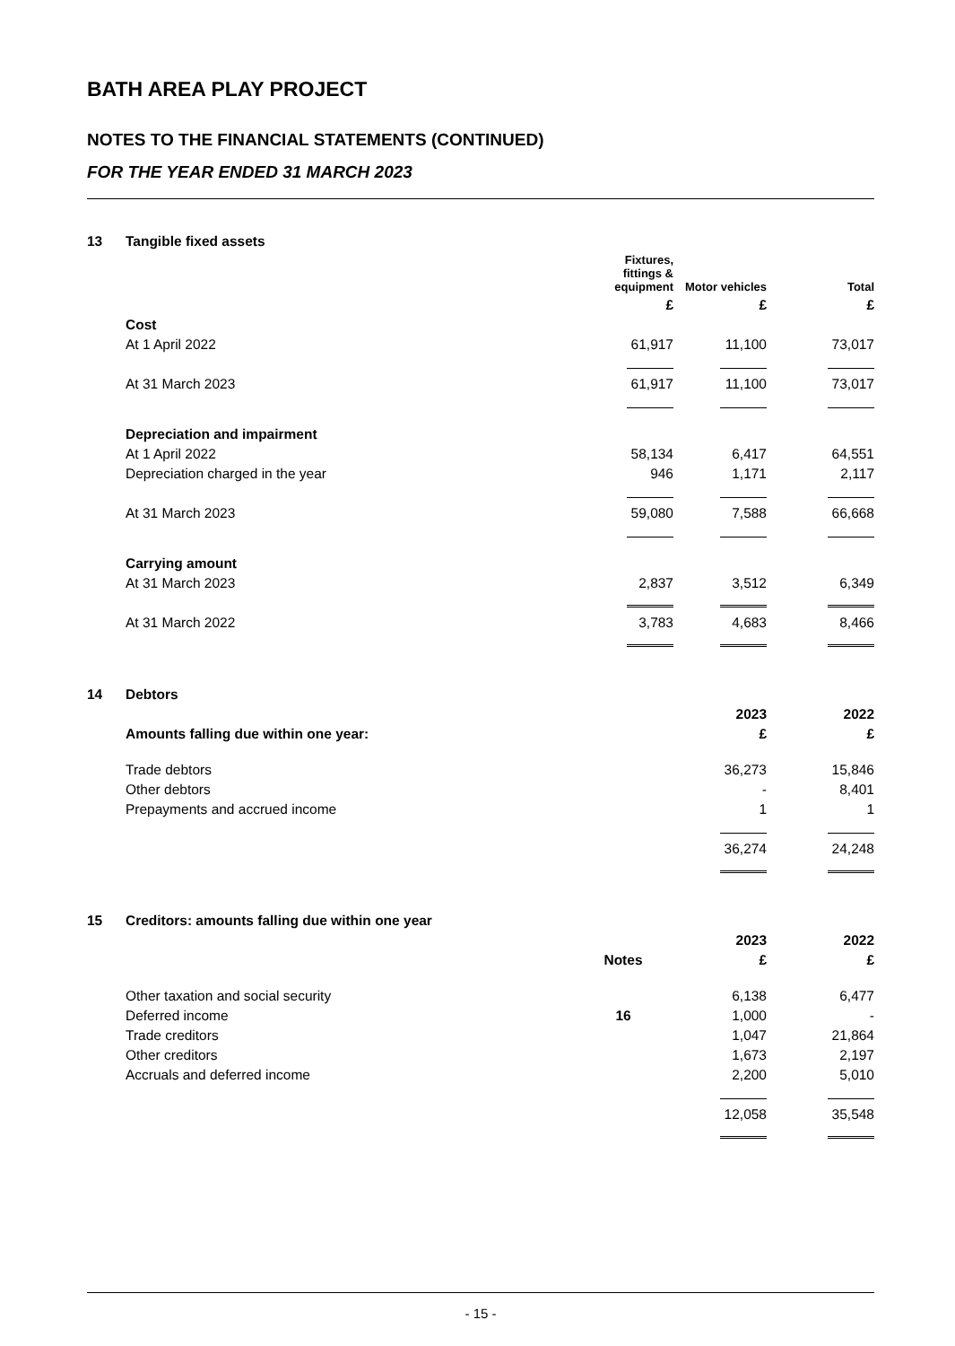BATH AREA PLAY PROJECT
NOTES TO THE FINANCIAL STATEMENTS (CONTINUED)
FOR THE YEAR ENDED 31 MARCH 2023
| 13 | Tangible fixed assets | | | |
| | | Fixtures, fittings & equipment | Motor vehicles | Total |
| | | £ | £ | £ |
| | Cost | | | |
| | At 1 April 2022 | 61,917 | 11,100 | 73,017 |
| | At 31 March 2023 | 61,917 | 11,100 | 73,017 |
| | Depreciation and impairment | | | |
| | At 1 April 2022 | 58,134 | 6,417 | 64,551 |
| | Depreciation charged in the year | 946 | 1,171 | 2,117 |
| | At 31 March 2023 | 59,080 | 7,588 | 66,668 |
| | Carrying amount | | | |
| | At 31 March 2023 | 2,837 | 3,512 | 6,349 |
| | At 31 March 2022 | 3,783 | 4,683 | 8,466 |
| 14 | Debtors | | |
| | | 2023 | 2022 |
| | Amounts falling due within one year: | £ | £ |
| | Trade debtors | 36,273 | 15,846 |
| | Other debtors | - | 8,401 |
| | Prepayments and accrued income | 1 | 1 |
| | | 36,274 | 24,248 |
| 15 | Creditors: amounts falling due within one year | | | |
| | | | 2023 | 2022 |
| | | Notes | £ | £ |
| | Other taxation and social security | | 6,138 | 6,477 |
| | Deferred income | 16 | 1,000 | - |
| | Trade creditors | | 1,047 | 21,864 |
| | Other creditors | | 1,673 | 2,197 |
| | Accruals and deferred income | | 2,200 | 5,010 |
| | | | 12,058 | 35,548 |
- 15 -